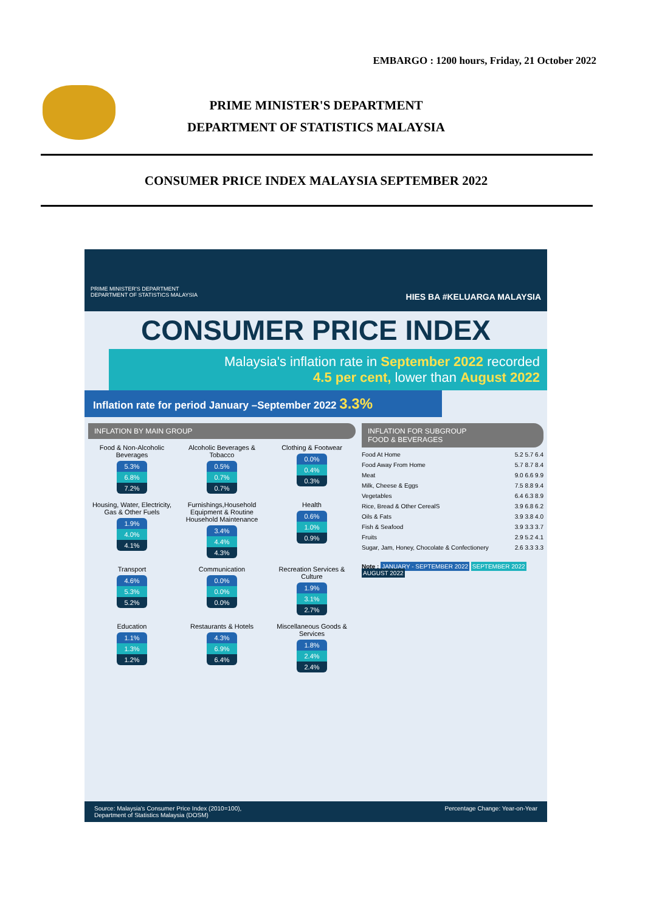EMBARGO : 1200 hours, Friday, 21 October 2022
PRIME MINISTER'S DEPARTMENT
DEPARTMENT OF STATISTICS MALAYSIA
CONSUMER PRICE INDEX MALAYSIA SEPTEMBER 2022
PRIME MINISTER'S DEPARTMENT
DEPARTMENT OF STATISTICS MALAYSIA HIES BA #KELUARGA MALAYSIA
CONSUMER PRICE INDEX
Malaysia's inflation rate in September 2022 recorded
4.5 per cent, lower than August 2022
Inflation rate for period January –September 2022 3.3%
INFLATION BY MAIN GROUP
Food & Non-Alcoholic Beverages
5.3%
6.8%
7.2%
Alcoholic Beverages & Tobacco
0.5%
0.7%
0.7%
Clothing & Footwear
0.0%
0.4%
0.3%
Housing, Water, Electricity, Gas & Other Fuels
1.9%
4.0%
4.1%
Furnishings,Household Equipment & Routine Household Maintenance
3.4%
4.4%
4.3%
Health
0.6%
1.0%
0.9%
Transport
4.6%
5.3%
5.2%
Communication
0.0%
0.0%
0.0%
Recreation Services & Culture
1.9%
3.1%
2.7%
Education
1.1%
1.3%
1.2%
Restaurants & Hotels
4.3%
6.9%
6.4%
Miscellaneous Goods & Services
1.8%
2.4%
2.4%
INFLATION FOR SUBGROUP
FOOD & BEVERAGES
Food At Home 5.2 5.7 6.4
Food Away From Home 5.7 8.7 8.4
Meat 9.0 6.6 9.9
Milk, Cheese & Eggs 7.5 8.8 9.4
Vegetables 6.4 6.3 8.9
Rice, Bread & Other CerealS 3.9 6.8 6.2
Oils & Fats 3.9 3.8 4.0
Fish & Seafood 3.9 3.3 3.7
Fruits 2.9 5.2 4.1
Sugar, Jam, Honey, Chocolate & Confectionery 2.6 3.3 3.3
Note : JANUARY - SEPTEMBER 2022 SEPTEMBER 2022 AUGUST 2022
Source: Malaysia's Consumer Price Index (2010=100),
Department of Statistics Malaysia (DOSM) Percentage Change: Year-on-Year